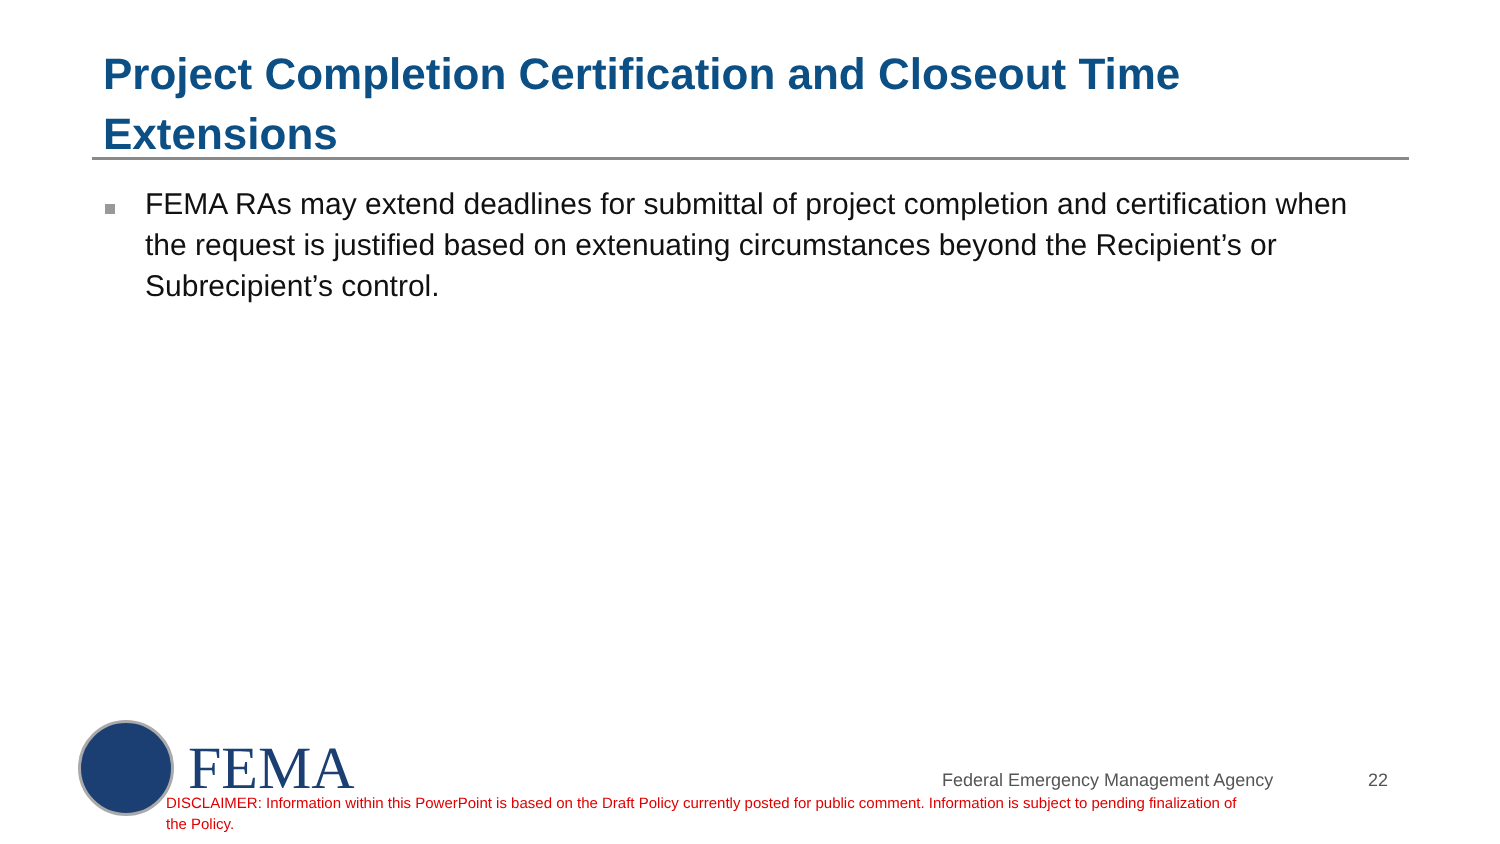Project Completion Certification and Closeout Time Extensions
FEMA RAs may extend deadlines for submittal of project completion and certification when the request is justified based on extenuating circumstances beyond the Recipient’s or Subrecipient’s control.
FEMA
Federal Emergency Management Agency
22
DISCLAIMER: Information within this PowerPoint is based on the Draft Policy currently posted for public comment. Information is subject to pending finalization of the Policy.